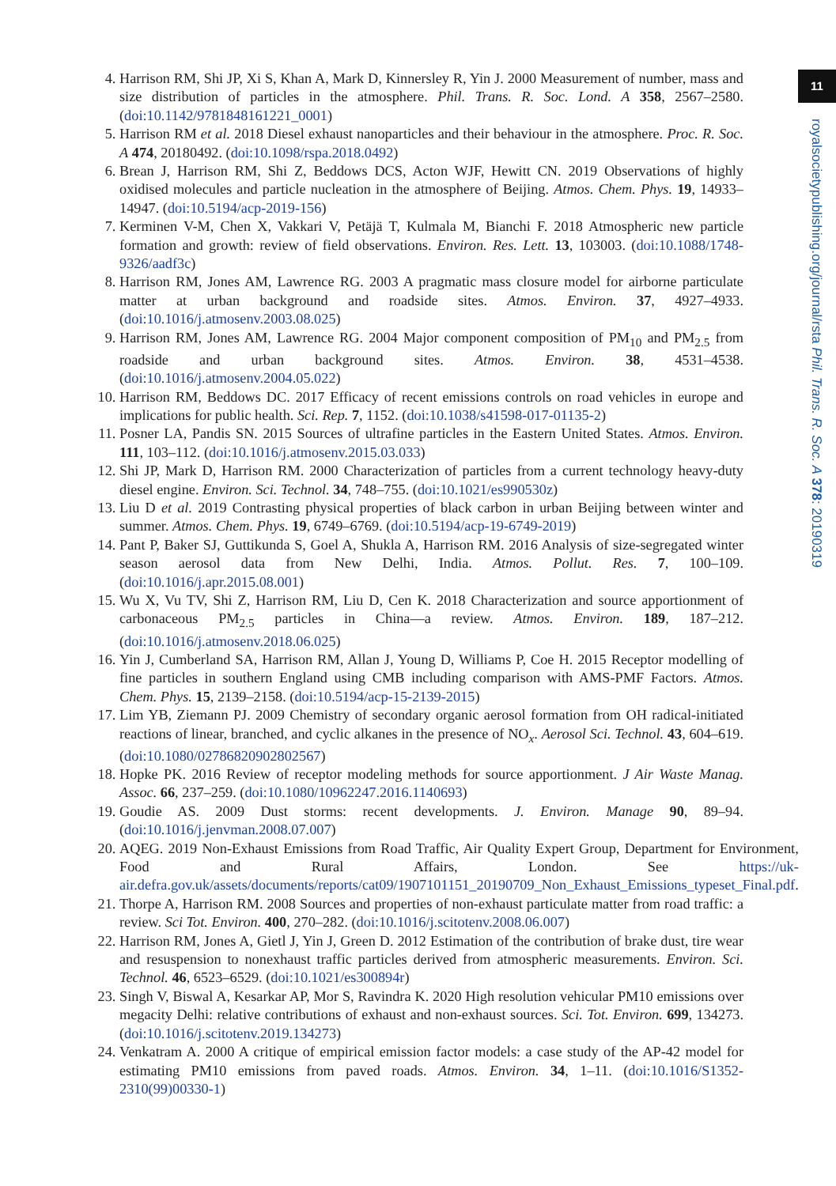4. Harrison RM, Shi JP, Xi S, Khan A, Mark D, Kinnersley R, Yin J. 2000 Measurement of number, mass and size distribution of particles in the atmosphere. Phil. Trans. R. Soc. Lond. A 358, 2567–2580. (doi:10.1142/9781848161221_0001)
5. Harrison RM et al. 2018 Diesel exhaust nanoparticles and their behaviour in the atmosphere. Proc. R. Soc. A 474, 20180492. (doi:10.1098/rspa.2018.0492)
6. Brean J, Harrison RM, Shi Z, Beddows DCS, Acton WJF, Hewitt CN. 2019 Observations of highly oxidised molecules and particle nucleation in the atmosphere of Beijing. Atmos. Chem. Phys. 19, 14933–14947. (doi:10.5194/acp-2019-156)
7. Kerminen V-M, Chen X, Vakkari V, Petäjä T, Kulmala M, Bianchi F. 2018 Atmospheric new particle formation and growth: review of field observations. Environ. Res. Lett. 13, 103003. (doi:10.1088/1748-9326/aadf3c)
8. Harrison RM, Jones AM, Lawrence RG. 2003 A pragmatic mass closure model for airborne particulate matter at urban background and roadside sites. Atmos. Environ. 37, 4927–4933. (doi:10.1016/j.atmosenv.2003.08.025)
9. Harrison RM, Jones AM, Lawrence RG. 2004 Major component composition of PM<sub>10</sub> and PM<sub>2.5</sub> from roadside and urban background sites. Atmos. Environ. 38, 4531–4538. (doi:10.1016/j.atmosenv.2004.05.022)
10. Harrison RM, Beddows DC. 2017 Efficacy of recent emissions controls on road vehicles in europe and implications for public health. Sci. Rep. 7, 1152. (doi:10.1038/s41598-017-01135-2)
11. Posner LA, Pandis SN. 2015 Sources of ultrafine particles in the Eastern United States. Atmos. Environ. 111, 103–112. (doi:10.1016/j.atmosenv.2015.03.033)
12. Shi JP, Mark D, Harrison RM. 2000 Characterization of particles from a current technology heavy-duty diesel engine. Environ. Sci. Technol. 34, 748–755. (doi:10.1021/es990530z)
13. Liu D et al. 2019 Contrasting physical properties of black carbon in urban Beijing between winter and summer. Atmos. Chem. Phys. 19, 6749–6769. (doi:10.5194/acp-19-6749-2019)
14. Pant P, Baker SJ, Guttikunda S, Goel A, Shukla A, Harrison RM. 2016 Analysis of size-segregated winter season aerosol data from New Delhi, India. Atmos. Pollut. Res. 7, 100–109. (doi:10.1016/j.apr.2015.08.001)
15. Wu X, Vu TV, Shi Z, Harrison RM, Liu D, Cen K. 2018 Characterization and source apportionment of carbonaceous PM<sub>2.5</sub> particles in China—a review. Atmos. Environ. 189, 187–212. (doi:10.1016/j.atmosenv.2018.06.025)
16. Yin J, Cumberland SA, Harrison RM, Allan J, Young D, Williams P, Coe H. 2015 Receptor modelling of fine particles in southern England using CMB including comparison with AMS-PMF Factors. Atmos. Chem. Phys. 15, 2139–2158. (doi:10.5194/acp-15-2139-2015)
17. Lim YB, Ziemann PJ. 2009 Chemistry of secondary organic aerosol formation from OH radical-initiated reactions of linear, branched, and cyclic alkanes in the presence of NO<sub>x</sub>. Aerosol Sci. Technol. 43, 604–619. (doi:10.1080/02786820902802567)
18. Hopke PK. 2016 Review of receptor modeling methods for source apportionment. J Air Waste Manag. Assoc. 66, 237–259. (doi:10.1080/10962247.2016.1140693)
19. Goudie AS. 2009 Dust storms: recent developments. J. Environ. Manage 90, 89–94. (doi:10.1016/j.jenvman.2008.07.007)
20. AQEG. 2019 Non-Exhaust Emissions from Road Traffic, Air Quality Expert Group, Department for Environment, Food and Rural Affairs, London. See https://uk-air.defra.gov.uk/assets/documents/reports/cat09/1907101151_20190709_Non_Exhaust_Emissions_typeset_Final.pdf.
21. Thorpe A, Harrison RM. 2008 Sources and properties of non-exhaust particulate matter from road traffic: a review. Sci Tot. Environ. 400, 270–282. (doi:10.1016/j.scitotenv.2008.06.007)
22. Harrison RM, Jones A, Gietl J, Yin J, Green D. 2012 Estimation of the contribution of brake dust, tire wear and resuspension to nonexhaust traffic particles derived from atmospheric measurements. Environ. Sci. Technol. 46, 6523–6529. (doi:10.1021/es300894r)
23. Singh V, Biswal A, Kesarkar AP, Mor S, Ravindra K. 2020 High resolution vehicular PM10 emissions over megacity Delhi: relative contributions of exhaust and non-exhaust sources. Sci. Tot. Environ. 699, 134273. (doi:10.1016/j.scitotenv.2019.134273)
24. Venkatram A. 2000 A critique of empirical emission factor models: a case study of the AP-42 model for estimating PM10 emissions from paved roads. Atmos. Environ. 34, 1–11. (doi:10.1016/S1352-2310(99)00330-1)
11
royalsocietypublishing.org/journal/rsta Phil. Trans. R. Soc. A 378: 20190319